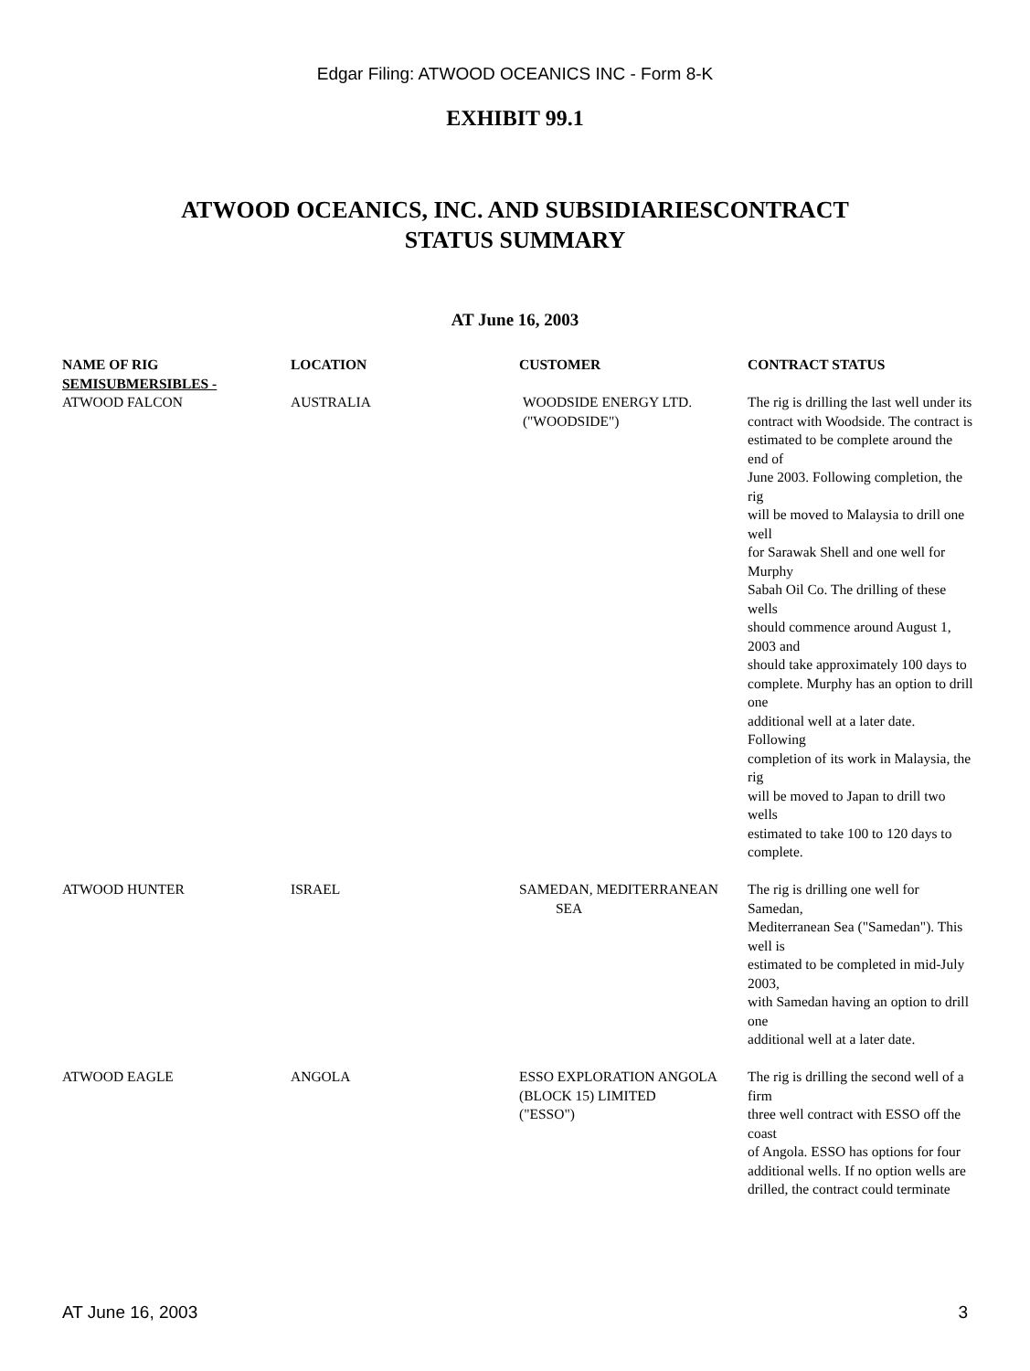Edgar Filing: ATWOOD OCEANICS INC - Form 8-K
EXHIBIT 99.1
ATWOOD OCEANICS, INC. AND SUBSIDIARIESCONTRACT
STATUS SUMMARY
AT June 16, 2003
| NAME OF RIG SEMISUBMERSIBLES - | LOCATION | CUSTOMER | CONTRACT STATUS |
| --- | --- | --- | --- |
| ATWOOD FALCON | AUSTRALIA | WOODSIDE ENERGY LTD. ("WOODSIDE") | The rig is drilling the last well under its contract with Woodside. The contract is estimated to be complete around the end of June 2003. Following completion, the rig will be moved to Malaysia to drill one well for Sarawak Shell and one well for Murphy Sabah Oil Co. The drilling of these wells should commence around August 1, 2003 and should take approximately 100 days to complete. Murphy has an option to drill one additional well at a later date. Following completion of its work in Malaysia, the rig will be moved to Japan to drill two wells estimated to take 100 to 120 days to complete. |
| ATWOOD HUNTER | ISRAEL | SAMEDAN, MEDITERRANEAN SEA | The rig is drilling one well for Samedan, Mediterranean Sea ("Samedan"). This well is estimated to be completed in mid-July 2003, with Samedan having an option to drill one additional well at a later date. |
| ATWOOD EAGLE | ANGOLA | ESSO EXPLORATION ANGOLA (BLOCK 15) LIMITED ("ESSO") | The rig is drilling the second well of a firm three well contract with ESSO off the coast of Angola. ESSO has options for four additional wells. If no option wells are drilled, the contract could terminate |
AT June 16, 2003 3